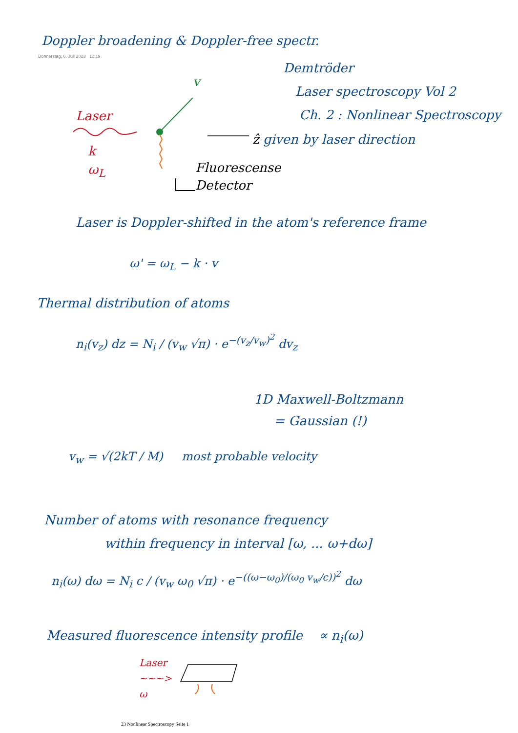Doppler broadening & Doppler-free spectr.
Donnerstag, 6. Juli 2023 12:19
Demtröder
Laser spectroscopy Vol 2
Ch. 2 : Nonlinear Spectroscopy
Laser
k
ω<sub>L</sub>
v
ẑ given by laser direction
Fluorescense
Detector
Laser is Doppler-shifted in the atom's reference frame
ω' = ω<sub>L</sub> − k · v
Thermal distribution of atoms
n<sub>i</sub>(v<sub>z</sub>) dz = N<sub>i</sub> / (v<sub>w</sub> √π) · e<sup>−(v<sub>z</sub>/v<sub>w</sub>)<sup>2</sup></sup> dv<sub>z</sub>
1D Maxwell-Boltzmann
= Gaussian (!)
v<sub>w</sub> = √(2kT / M) most probable velocity
Number of atoms with resonance frequency
within frequency in interval [ω, ... ω+dω]
n<sub>i</sub>(ω) dω = N<sub>i</sub> c / (v<sub>w</sub> ω<sub>0</sub> √π) · e<sup>−((ω−ω<sub>0</sub>)/(ω<sub>0</sub> v<sub>w</sub>/c))<sup>2</sup></sup> dω
Measured fluorescence intensity profile ∝ n<sub>i</sub>(ω)
Laser
~~~>
ω
23 Nonlinear Spectroscopy Seite 1